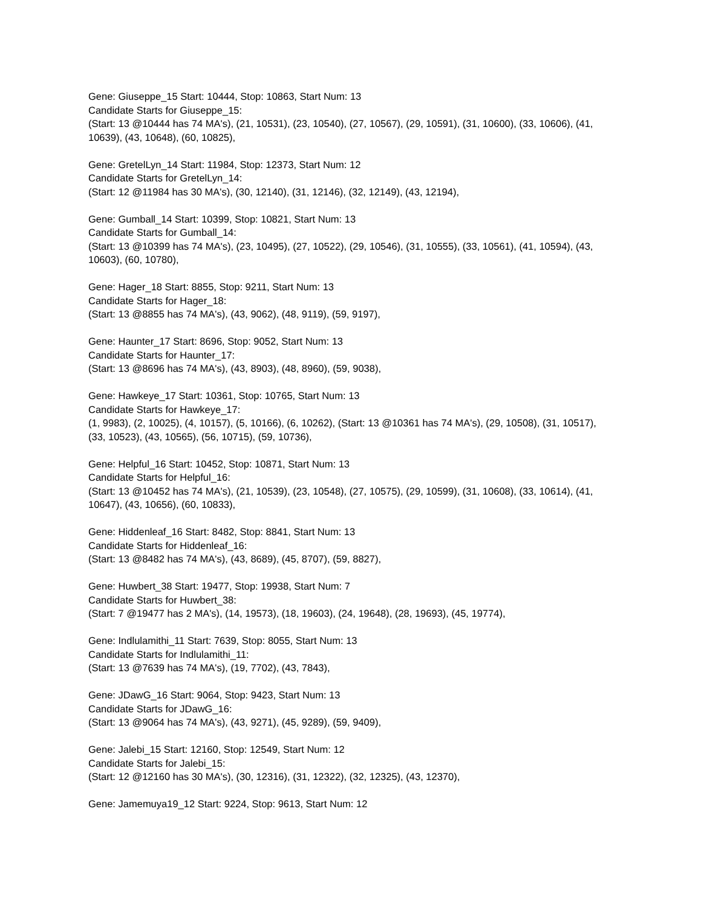Gene: Giuseppe_15 Start: 10444, Stop: 10863, Start Num: 13
Candidate Starts for Giuseppe_15:
(Start: 13 @10444 has 74 MA's), (21, 10531), (23, 10540), (27, 10567), (29, 10591), (31, 10600), (33, 10606), (41, 10639), (43, 10648), (60, 10825),
Gene: GretelLyn_14 Start: 11984, Stop: 12373, Start Num: 12
Candidate Starts for GretelLyn_14:
(Start: 12 @11984 has 30 MA's), (30, 12140), (31, 12146), (32, 12149), (43, 12194),
Gene: Gumball_14 Start: 10399, Stop: 10821, Start Num: 13
Candidate Starts for Gumball_14:
(Start: 13 @10399 has 74 MA's), (23, 10495), (27, 10522), (29, 10546), (31, 10555), (33, 10561), (41, 10594), (43, 10603), (60, 10780),
Gene: Hager_18 Start: 8855, Stop: 9211, Start Num: 13
Candidate Starts for Hager_18:
(Start: 13 @8855 has 74 MA's), (43, 9062), (48, 9119), (59, 9197),
Gene: Haunter_17 Start: 8696, Stop: 9052, Start Num: 13
Candidate Starts for Haunter_17:
(Start: 13 @8696 has 74 MA's), (43, 8903), (48, 8960), (59, 9038),
Gene: Hawkeye_17 Start: 10361, Stop: 10765, Start Num: 13
Candidate Starts for Hawkeye_17:
(1, 9983), (2, 10025), (4, 10157), (5, 10166), (6, 10262), (Start: 13 @10361 has 74 MA's), (29, 10508), (31, 10517), (33, 10523), (43, 10565), (56, 10715), (59, 10736),
Gene: Helpful_16 Start: 10452, Stop: 10871, Start Num: 13
Candidate Starts for Helpful_16:
(Start: 13 @10452 has 74 MA's), (21, 10539), (23, 10548), (27, 10575), (29, 10599), (31, 10608), (33, 10614), (41, 10647), (43, 10656), (60, 10833),
Gene: Hiddenleaf_16 Start: 8482, Stop: 8841, Start Num: 13
Candidate Starts for Hiddenleaf_16:
(Start: 13 @8482 has 74 MA's), (43, 8689), (45, 8707), (59, 8827),
Gene: Huwbert_38 Start: 19477, Stop: 19938, Start Num: 7
Candidate Starts for Huwbert_38:
(Start: 7 @19477 has 2 MA's), (14, 19573), (18, 19603), (24, 19648), (28, 19693), (45, 19774),
Gene: Indlulamithi_11 Start: 7639, Stop: 8055, Start Num: 13
Candidate Starts for Indlulamithi_11:
(Start: 13 @7639 has 74 MA's), (19, 7702), (43, 7843),
Gene: JDawG_16 Start: 9064, Stop: 9423, Start Num: 13
Candidate Starts for JDawG_16:
(Start: 13 @9064 has 74 MA's), (43, 9271), (45, 9289), (59, 9409),
Gene: Jalebi_15 Start: 12160, Stop: 12549, Start Num: 12
Candidate Starts for Jalebi_15:
(Start: 12 @12160 has 30 MA's), (30, 12316), (31, 12322), (32, 12325), (43, 12370),
Gene: Jamemuya19_12 Start: 9224, Stop: 9613, Start Num: 12